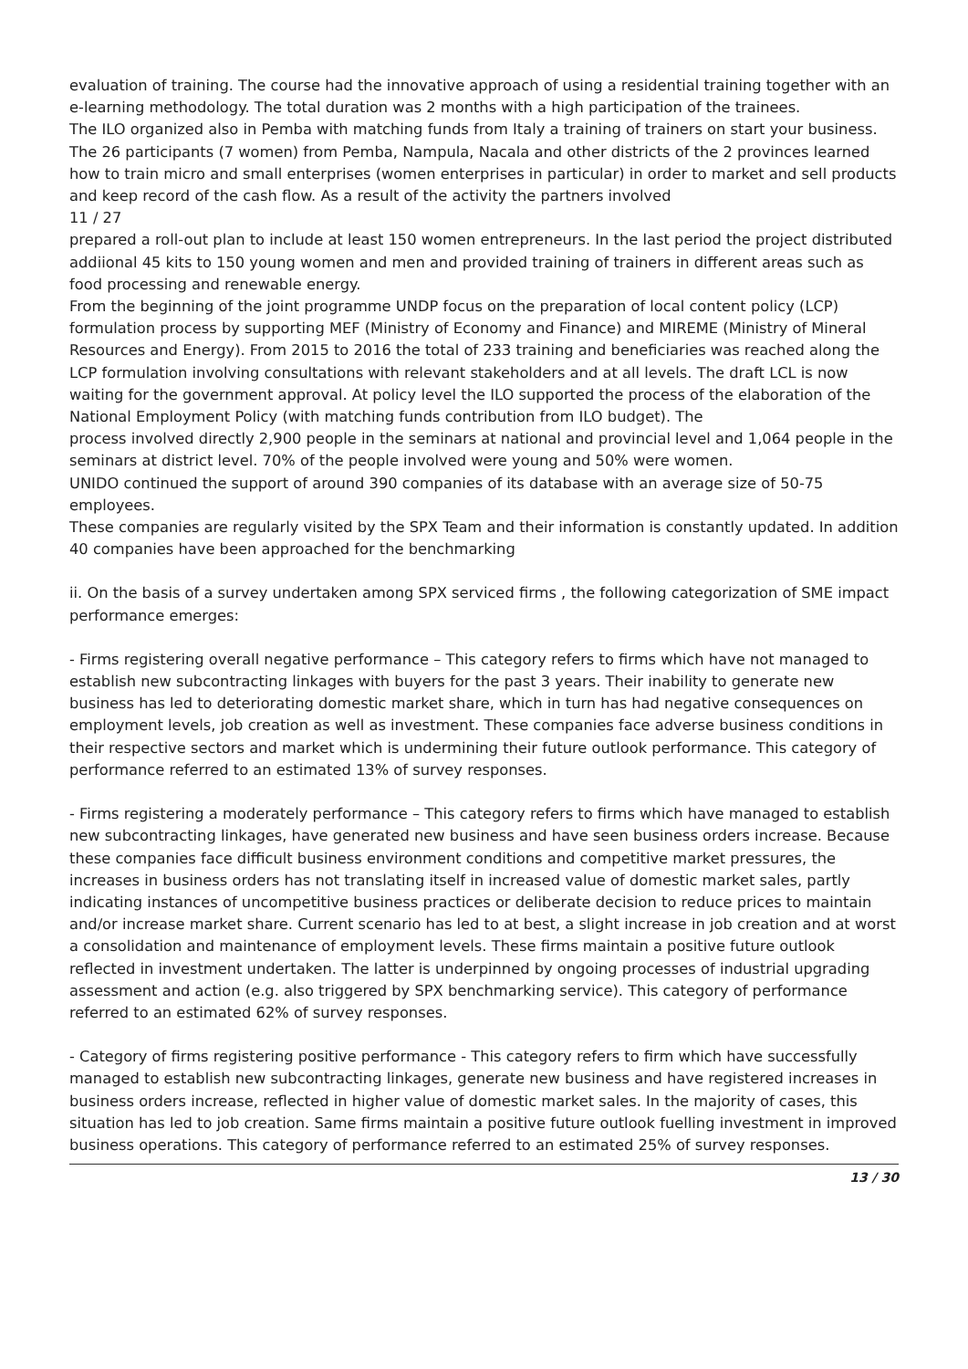evaluation of training. The course had the innovative approach of using a residential training together with an e-learning methodology. The total duration was 2 months with a high participation of the trainees.
The ILO organized also in Pemba with matching funds from Italy a training of trainers on start your business. The 26 participants (7 women) from Pemba, Nampula, Nacala and other districts of the 2 provinces learned how to train micro and small enterprises (women enterprises in particular) in order to market and sell products and keep record of the cash flow. As a result of the activity the partners involved
11 / 27
prepared a roll-out plan to include at least 150 women entrepreneurs. In the last period the project distributed addiional 45 kits to 150 young women and men and provided training of trainers in different areas such as food processing and renewable energy.
From the beginning of the joint programme UNDP focus on the preparation of local content policy (LCP) formulation process by supporting MEF (Ministry of Economy and Finance) and MIREME (Ministry of Mineral Resources and Energy). From 2015 to 2016 the total of 233 training and beneficiaries was reached along the LCP formulation involving consultations with relevant stakeholders and at all levels. The draft LCL is now waiting for the government approval. At policy level the ILO supported the process of the elaboration of the National Employment Policy (with matching funds contribution from ILO budget). The
process involved directly 2,900 people in the seminars at national and provincial level and 1,064 people in the seminars at district level. 70% of the people involved were young and 50% were women.
UNIDO continued the support of around 390 companies of its database with an average size of 50-75 employees.
These companies are regularly visited by the SPX Team and their information is constantly updated. In addition 40 companies have been approached for the benchmarking
ii. On the basis of a survey undertaken among SPX serviced firms , the following categorization of SME impact performance emerges:
- Firms registering overall negative performance – This category refers to firms which have not managed to establish new subcontracting linkages with buyers for the past 3 years. Their inability to generate new business has led to deteriorating domestic market share, which in turn has had negative consequences on employment levels, job creation as well as investment. These companies face adverse business conditions in their respective sectors and market which is undermining their future outlook performance. This category of performance referred to an estimated 13% of survey responses.
- Firms registering a moderately performance – This category refers to firms which have managed to establish new subcontracting linkages, have generated new business and have seen business orders increase. Because these companies face difficult business environment conditions and competitive market pressures, the increases in business orders has not translating itself in increased value of domestic market sales, partly indicating instances of uncompetitive business practices or deliberate decision to reduce prices to maintain and/or increase market share. Current scenario has led to at best, a slight increase in job creation and at worst a consolidation and maintenance of employment levels. These firms maintain a positive future outlook reflected in investment undertaken. The latter is underpinned by ongoing processes of industrial upgrading assessment and action (e.g. also triggered by SPX benchmarking service). This category of performance referred to an estimated 62% of survey responses.
- Category of firms registering positive performance - This category refers to firm which have successfully managed to establish new subcontracting linkages, generate new business and have registered increases in business orders increase, reflected in higher value of domestic market sales. In the majority of cases, this situation has led to job creation. Same firms maintain a positive future outlook fuelling investment in improved business operations. This category of performance referred to an estimated 25% of survey responses.
13 / 30